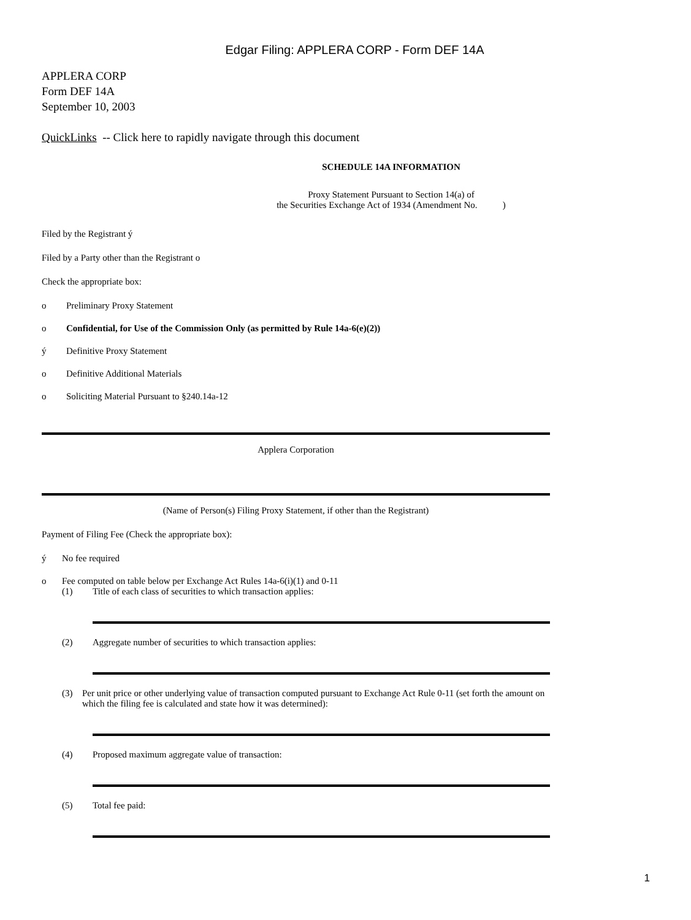Edgar Filing: APPLERA CORP - Form DEF 14A
APPLERA CORP
Form DEF 14A
September 10, 2003
QuickLinks -- Click here to rapidly navigate through this document
SCHEDULE 14A INFORMATION
Proxy Statement Pursuant to Section 14(a) of
the Securities Exchange Act of 1934 (Amendment No. )
Filed by the Registrant ý
Filed by a Party other than the Registrant o
Check the appropriate box:
o Preliminary Proxy Statement
o Confidential, for Use of the Commission Only (as permitted by Rule 14a-6(e)(2))
ý Definitive Proxy Statement
o Definitive Additional Materials
o Soliciting Material Pursuant to §240.14a-12
Applera Corporation
(Name of Person(s) Filing Proxy Statement, if other than the Registrant)
Payment of Filing Fee (Check the appropriate box):
ý No fee required
o Fee computed on table below per Exchange Act Rules 14a-6(i)(1) and 0-11
(1) Title of each class of securities to which transaction applies:
(2) Aggregate number of securities to which transaction applies:
(3) Per unit price or other underlying value of transaction computed pursuant to Exchange Act Rule 0-11 (set forth the amount on which the filing fee is calculated and state how it was determined):
(4) Proposed maximum aggregate value of transaction:
(5) Total fee paid:
1